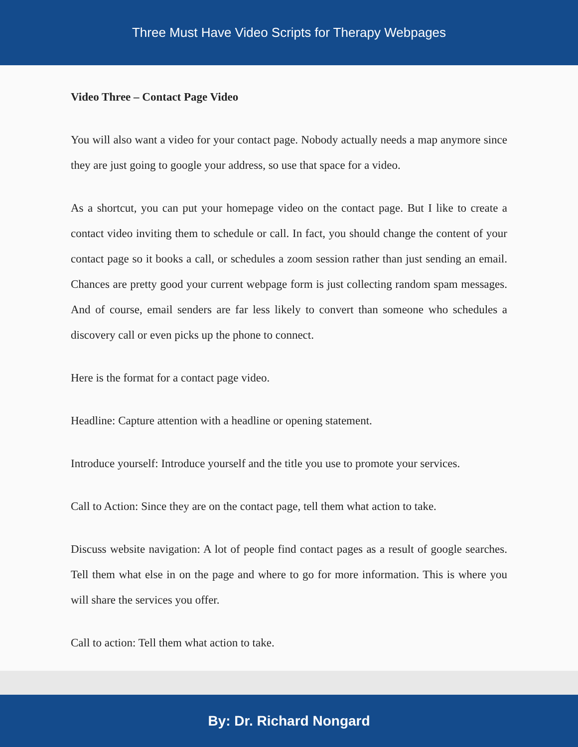Three Must Have Video Scripts for Therapy Webpages
Video Three – Contact Page Video
You will also want a video for your contact page. Nobody actually needs a map anymore since they are just going to google your address, so use that space for a video.
As a shortcut, you can put your homepage video on the contact page. But I like to create a contact video inviting them to schedule or call. In fact, you should change the content of your contact page so it books a call, or schedules a zoom session rather than just sending an email. Chances are pretty good your current webpage form is just collecting random spam messages. And of course, email senders are far less likely to convert than someone who schedules a discovery call or even picks up the phone to connect.
Here is the format for a contact page video.
Headline: Capture attention with a headline or opening statement.
Introduce yourself: Introduce yourself and the title you use to promote your services.
Call to Action: Since they are on the contact page, tell them what action to take.
Discuss website navigation: A lot of people find contact pages as a result of google searches. Tell them what else in on the page and where to go for more information. This is where you will share the services you offer.
Call to action: Tell them what action to take.
By: Dr. Richard Nongard